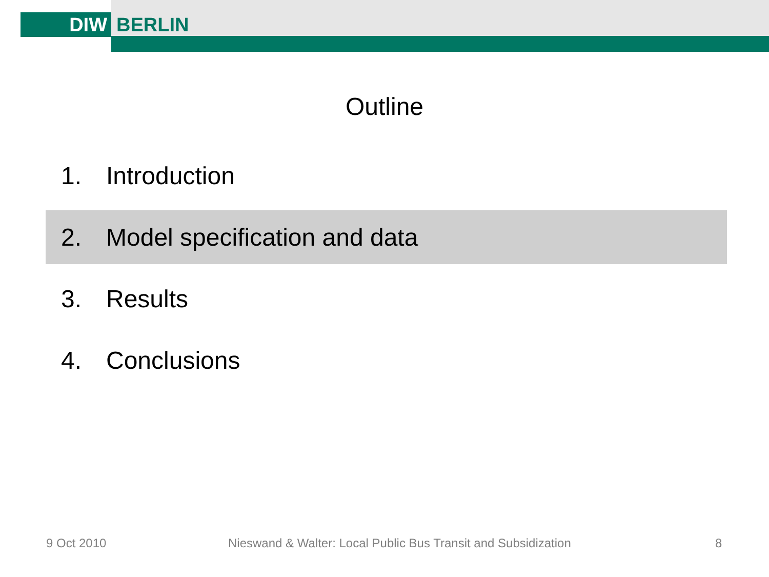DIW
BERLIN
Outline
1. Introduction
2. Model specification and data
3. Results
4. Conclusions
9 Oct 2010
Nieswand & Walter: Local Public Bus Transit and Subsidization
8